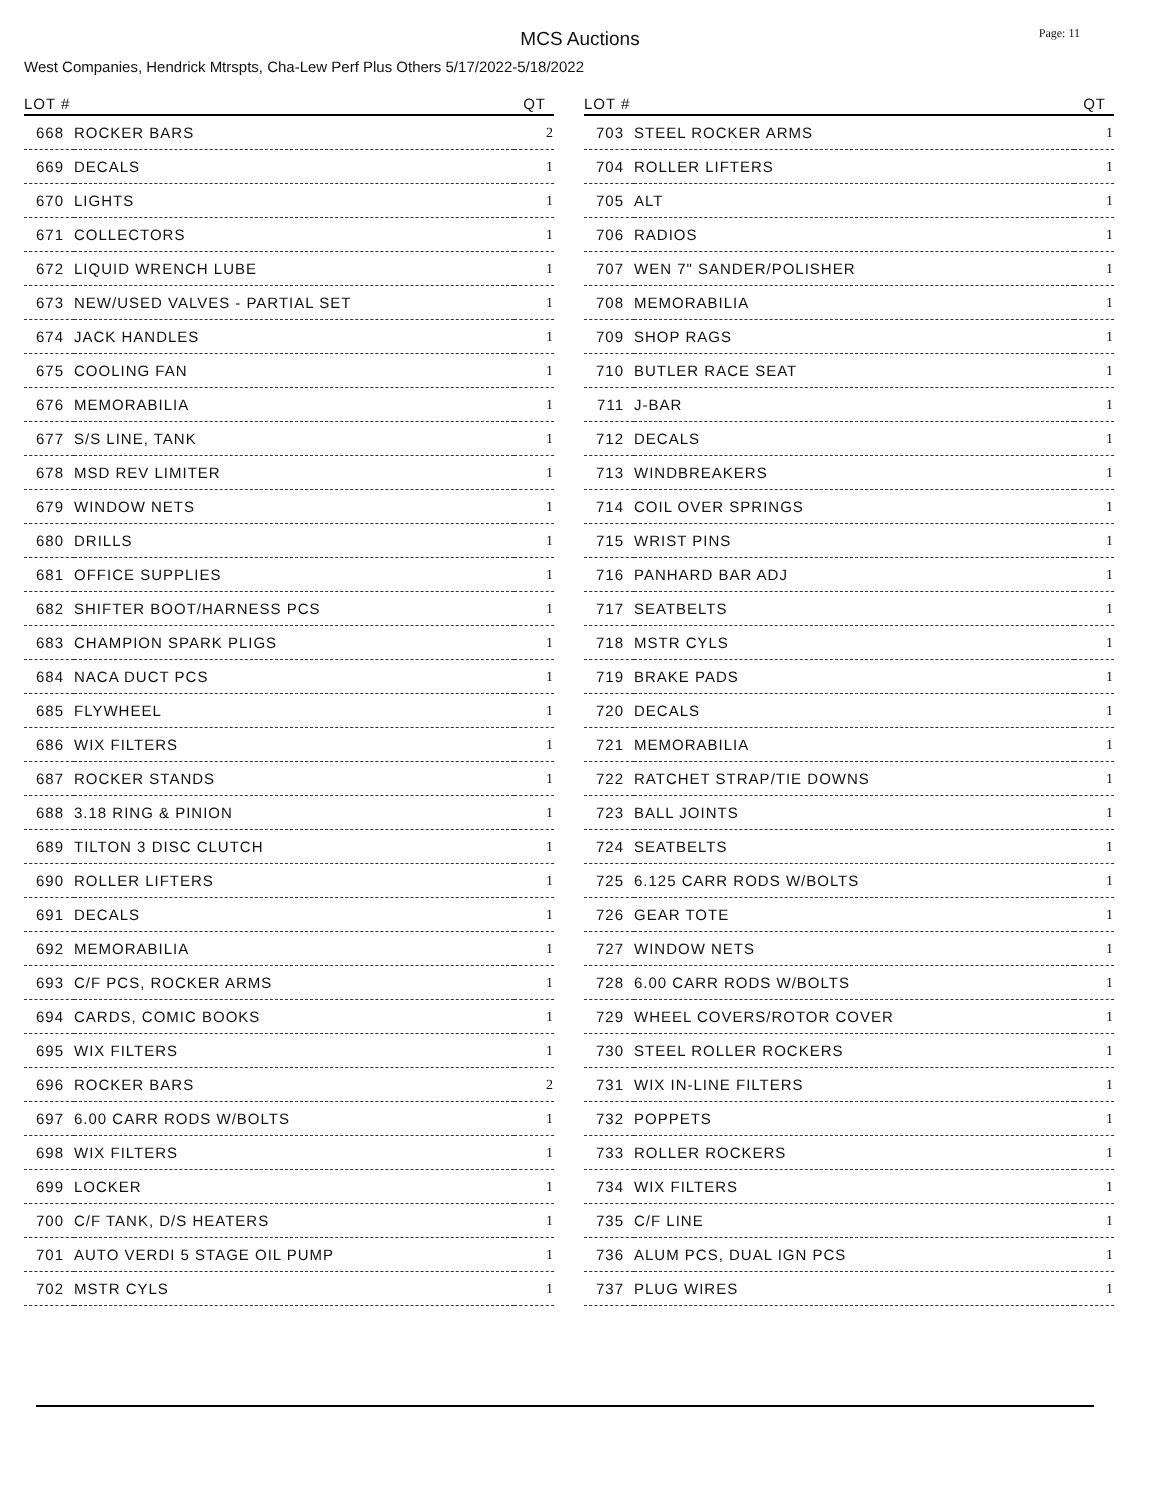MCS Auctions
Page: 11
West Companies, Hendrick Mtrspts, Cha-Lew Perf Plus Others 5/17/2022-5/18/2022
| LOT # | | QT |
| --- | --- | --- |
| 668 | ROCKER BARS | 2 |
| 669 | DECALS | 1 |
| 670 | LIGHTS | 1 |
| 671 | COLLECTORS | 1 |
| 672 | LIQUID WRENCH LUBE | 1 |
| 673 | NEW/USED VALVES - PARTIAL SET | 1 |
| 674 | JACK HANDLES | 1 |
| 675 | COOLING FAN | 1 |
| 676 | MEMORABILIA | 1 |
| 677 | S/S LINE, TANK | 1 |
| 678 | MSD REV LIMITER | 1 |
| 679 | WINDOW NETS | 1 |
| 680 | DRILLS | 1 |
| 681 | OFFICE SUPPLIES | 1 |
| 682 | SHIFTER BOOT/HARNESS PCS | 1 |
| 683 | CHAMPION SPARK PLIGS | 1 |
| 684 | NACA DUCT PCS | 1 |
| 685 | FLYWHEEL | 1 |
| 686 | WIX FILTERS | 1 |
| 687 | ROCKER STANDS | 1 |
| 688 | 3.18 RING & PINION | 1 |
| 689 | TILTON 3 DISC CLUTCH | 1 |
| 690 | ROLLER LIFTERS | 1 |
| 691 | DECALS | 1 |
| 692 | MEMORABILIA | 1 |
| 693 | C/F PCS, ROCKER ARMS | 1 |
| 694 | CARDS, COMIC BOOKS | 1 |
| 695 | WIX FILTERS | 1 |
| 696 | ROCKER BARS | 2 |
| 697 | 6.00 CARR RODS W/BOLTS | 1 |
| 698 | WIX FILTERS | 1 |
| 699 | LOCKER | 1 |
| 700 | C/F TANK, D/S HEATERS | 1 |
| 701 | AUTO VERDI 5 STAGE OIL PUMP | 1 |
| 702 | MSTR CYLS | 1 |
| LOT # | | QT |
| --- | --- | --- |
| 703 | STEEL ROCKER ARMS | 1 |
| 704 | ROLLER LIFTERS | 1 |
| 705 | ALT | 1 |
| 706 | RADIOS | 1 |
| 707 | WEN 7" SANDER/POLISHER | 1 |
| 708 | MEMORABILIA | 1 |
| 709 | SHOP RAGS | 1 |
| 710 | BUTLER RACE SEAT | 1 |
| 711 | J-BAR | 1 |
| 712 | DECALS | 1 |
| 713 | WINDBREAKERS | 1 |
| 714 | COIL OVER SPRINGS | 1 |
| 715 | WRIST PINS | 1 |
| 716 | PANHARD BAR ADJ | 1 |
| 717 | SEATBELTS | 1 |
| 718 | MSTR CYLS | 1 |
| 719 | BRAKE PADS | 1 |
| 720 | DECALS | 1 |
| 721 | MEMORABILIA | 1 |
| 722 | RATCHET STRAP/TIE DOWNS | 1 |
| 723 | BALL JOINTS | 1 |
| 724 | SEATBELTS | 1 |
| 725 | 6.125 CARR RODS W/BOLTS | 1 |
| 726 | GEAR TOTE | 1 |
| 727 | WINDOW NETS | 1 |
| 728 | 6.00 CARR RODS W/BOLTS | 1 |
| 729 | WHEEL COVERS/ROTOR COVER | 1 |
| 730 | STEEL ROLLER ROCKERS | 1 |
| 731 | WIX IN-LINE FILTERS | 1 |
| 732 | POPPETS | 1 |
| 733 | ROLLER ROCKERS | 1 |
| 734 | WIX FILTERS | 1 |
| 735 | C/F LINE | 1 |
| 736 | ALUM PCS, DUAL IGN PCS | 1 |
| 737 | PLUG WIRES | 1 |